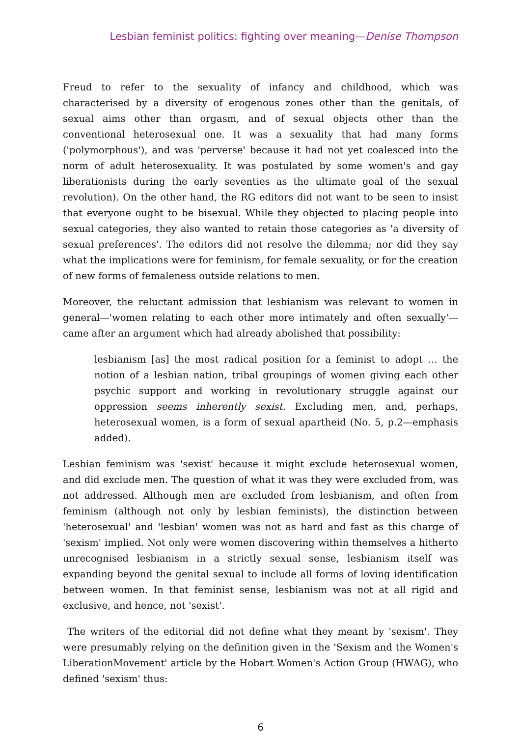Lesbian feminist politics: fighting over meaning—Denise Thompson
Freud to refer to the sexuality of infancy and childhood, which was characterised by a diversity of erogenous zones other than the genitals, of sexual aims other than orgasm, and of sexual objects other than the conventional heterosexual one. It was a sexuality that had many forms ('polymorphous'), and was 'perverse' because it had not yet coalesced into the norm of adult heterosexuality. It was postulated by some women's and gay liberationists during the early seventies as the ultimate goal of the sexual revolution). On the other hand, the RG editors did not want to be seen to insist that everyone ought to be bisexual. While they objected to placing people into sexual categories, they also wanted to retain those categories as 'a diversity of sexual preferences'. The editors did not resolve the dilemma; nor did they say what the implications were for feminism, for female sexuality, or for the creation of new forms of femaleness outside relations to men.
Moreover, the reluctant admission that lesbianism was relevant to women in general—'women relating to each other more intimately and often sexually'—came after an argument which had already abolished that possibility:
lesbianism [as] the most radical position for a feminist to adopt … the notion of a lesbian nation, tribal groupings of women giving each other psychic support and working in revolutionary struggle against our oppression seems inherently sexist. Excluding men, and, perhaps, heterosexual women, is a form of sexual apartheid (No. 5, p.2—emphasis added).
Lesbian feminism was 'sexist' because it might exclude heterosexual women, and did exclude men. The question of what it was they were excluded from, was not addressed. Although men are excluded from lesbianism, and often from feminism (although not only by lesbian feminists), the distinction between 'heterosexual' and 'lesbian' women was not as hard and fast as this charge of 'sexism' implied. Not only were women discovering within themselves a hitherto unrecognised lesbianism in a strictly sexual sense, lesbianism itself was expanding beyond the genital sexual to include all forms of loving identification between women. In that feminist sense, lesbianism was not at all rigid and exclusive, and hence, not 'sexist'.
The writers of the editorial did not define what they meant by 'sexism'. They were presumably relying on the definition given in the 'Sexism and the Women's LiberationMovement' article by the Hobart Women's Action Group (HWAG), who defined 'sexism' thus:
6